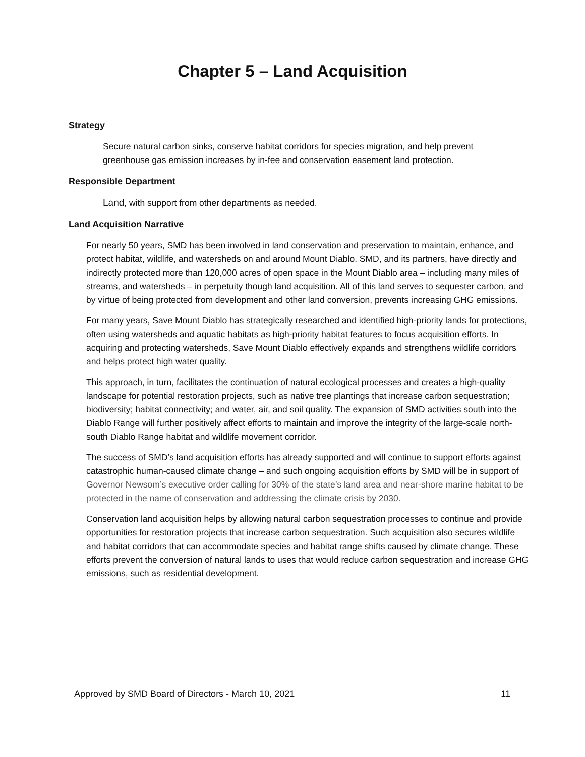Chapter 5 – Land Acquisition
Strategy
Secure natural carbon sinks, conserve habitat corridors for species migration, and help prevent greenhouse gas emission increases by in-fee and conservation easement land protection.
Responsible Department
Land, with support from other departments as needed.
Land Acquisition Narrative
For nearly 50 years, SMD has been involved in land conservation and preservation to maintain, enhance, and protect habitat, wildlife, and watersheds on and around Mount Diablo. SMD, and its partners, have directly and indirectly protected more than 120,000 acres of open space in the Mount Diablo area – including many miles of streams, and watersheds – in perpetuity though land acquisition. All of this land serves to sequester carbon, and by virtue of being protected from development and other land conversion, prevents increasing GHG emissions.
For many years, Save Mount Diablo has strategically researched and identified high-priority lands for protections, often using watersheds and aquatic habitats as high-priority habitat features to focus acquisition efforts. In acquiring and protecting watersheds, Save Mount Diablo effectively expands and strengthens wildlife corridors and helps protect high water quality.
This approach, in turn, facilitates the continuation of natural ecological processes and creates a high-quality landscape for potential restoration projects, such as native tree plantings that increase carbon sequestration; biodiversity; habitat connectivity; and water, air, and soil quality. The expansion of SMD activities south into the Diablo Range will further positively affect efforts to maintain and improve the integrity of the large-scale north-south Diablo Range habitat and wildlife movement corridor.
The success of SMD’s land acquisition efforts has already supported and will continue to support efforts against catastrophic human-caused climate change – and such ongoing acquisition efforts by SMD will be in support of Governor Newsom’s executive order calling for 30% of the state’s land area and near-shore marine habitat to be protected in the name of conservation and addressing the climate crisis by 2030.
Conservation land acquisition helps by allowing natural carbon sequestration processes to continue and provide opportunities for restoration projects that increase carbon sequestration. Such acquisition also secures wildlife and habitat corridors that can accommodate species and habitat range shifts caused by climate change. These efforts prevent the conversion of natural lands to uses that would reduce carbon sequestration and increase GHG emissions, such as residential development.
Approved by SMD Board of Directors - March 10, 2021 11